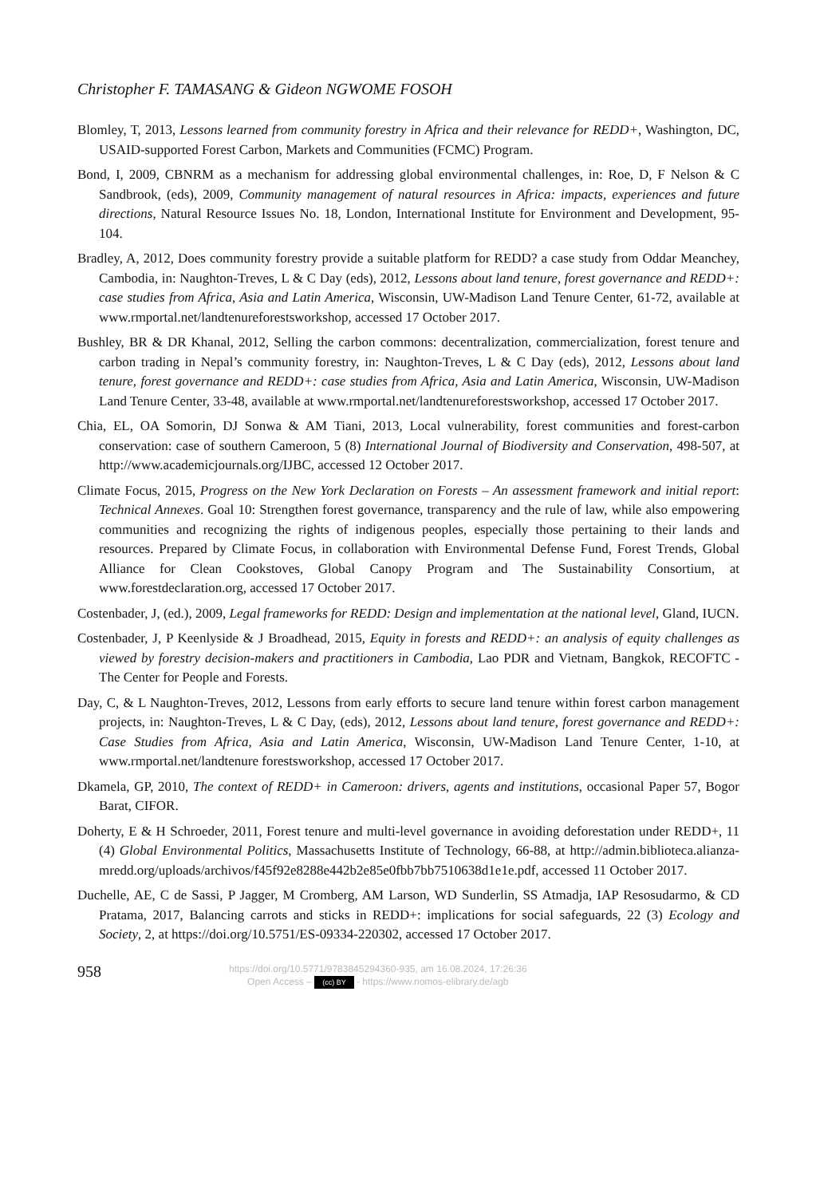Christopher F. TAMASANG & Gideon NGWOME FOSOH
Blomley, T, 2013, Lessons learned from community forestry in Africa and their relevance for REDD+, Washington, DC, USAID-supported Forest Carbon, Markets and Communities (FCMC) Program.
Bond, I, 2009, CBNRM as a mechanism for addressing global environmental challenges, in: Roe, D, F Nelson & C Sandbrook, (eds), 2009, Community management of natural resources in Africa: impacts, experiences and future directions, Natural Resource Issues No. 18, London, International Institute for Environment and Development, 95-104.
Bradley, A, 2012, Does community forestry provide a suitable platform for REDD? a case study from Oddar Meanchey, Cambodia, in: Naughton-Treves, L & C Day (eds), 2012, Lessons about land tenure, forest governance and REDD+: case studies from Africa, Asia and Latin America, Wisconsin, UW-Madison Land Tenure Center, 61-72, available at www.rmportal.net/landtenureforestsworkshop, accessed 17 October 2017.
Bushley, BR & DR Khanal, 2012, Selling the carbon commons: decentralization, commercialization, forest tenure and carbon trading in Nepal’s community forestry, in: Naughton-Treves, L & C Day (eds), 2012, Lessons about land tenure, forest governance and REDD+: case studies from Africa, Asia and Latin America, Wisconsin, UW-Madison Land Tenure Center, 33-48, available at www.rmportal.net/landtenureforestsworkshop, accessed 17 October 2017.
Chia, EL, OA Somorin, DJ Sonwa & AM Tiani, 2013, Local vulnerability, forest communities and forest-carbon conservation: case of southern Cameroon, 5 (8) International Journal of Biodiversity and Conservation, 498-507, at http://www.academicjournals.org/IJBC, accessed 12 October 2017.
Climate Focus, 2015, Progress on the New York Declaration on Forests – An assessment framework and initial report: Technical Annexes. Goal 10: Strengthen forest governance, transparency and the rule of law, while also empowering communities and recognizing the rights of indigenous peoples, especially those pertaining to their lands and resources. Prepared by Climate Focus, in collaboration with Environmental Defense Fund, Forest Trends, Global Alliance for Clean Cookstoves, Global Canopy Program and The Sustainability Consortium, at www.forestdeclaration.org, accessed 17 October 2017.
Costenbader, J, (ed.), 2009, Legal frameworks for REDD: Design and implementation at the national level, Gland, IUCN.
Costenbader, J, P Keenlyside & J Broadhead, 2015, Equity in forests and REDD+: an analysis of equity challenges as viewed by forestry decision-makers and practitioners in Cambodia, Lao PDR and Vietnam, Bangkok, RECOFTC - The Center for People and Forests.
Day, C, & L Naughton-Treves, 2012, Lessons from early efforts to secure land tenure within forest carbon management projects, in: Naughton-Treves, L & C Day, (eds), 2012, Lessons about land tenure, forest governance and REDD+: Case Studies from Africa, Asia and Latin America, Wisconsin, UW-Madison Land Tenure Center, 1-10, at www.rmportal.net/landtenure forestsworkshop, accessed 17 October 2017.
Dkamela, GP, 2010, The context of REDD+ in Cameroon: drivers, agents and institutions, occasional Paper 57, Bogor Barat, CIFOR.
Doherty, E & H Schroeder, 2011, Forest tenure and multi-level governance in avoiding deforestation under REDD+, 11 (4) Global Environmental Politics, Massachusetts Institute of Technology, 66-88, at http://admin.biblioteca.alianza-mredd.org/uploads/archivos/f45f92e8288e442b2e85e0fbb7bb7510638d1e1e.pdf, accessed 11 October 2017.
Duchelle, AE, C de Sassi, P Jagger, M Cromberg, AM Larson, WD Sunderlin, SS Atmadja, IAP Resosudarmo, & CD Pratama, 2017, Balancing carrots and sticks in REDD+: implications for social safeguards, 22 (3) Ecology and Society, 2, at https://doi.org/10.5751/ES-09334-220302, accessed 17 October 2017.
958
https://doi.org/10.5771/9783845294360-935, am 16.08.2024, 17:26:36
Open Access – (cc) BY - https://www.nomos-elibrary.de/agb